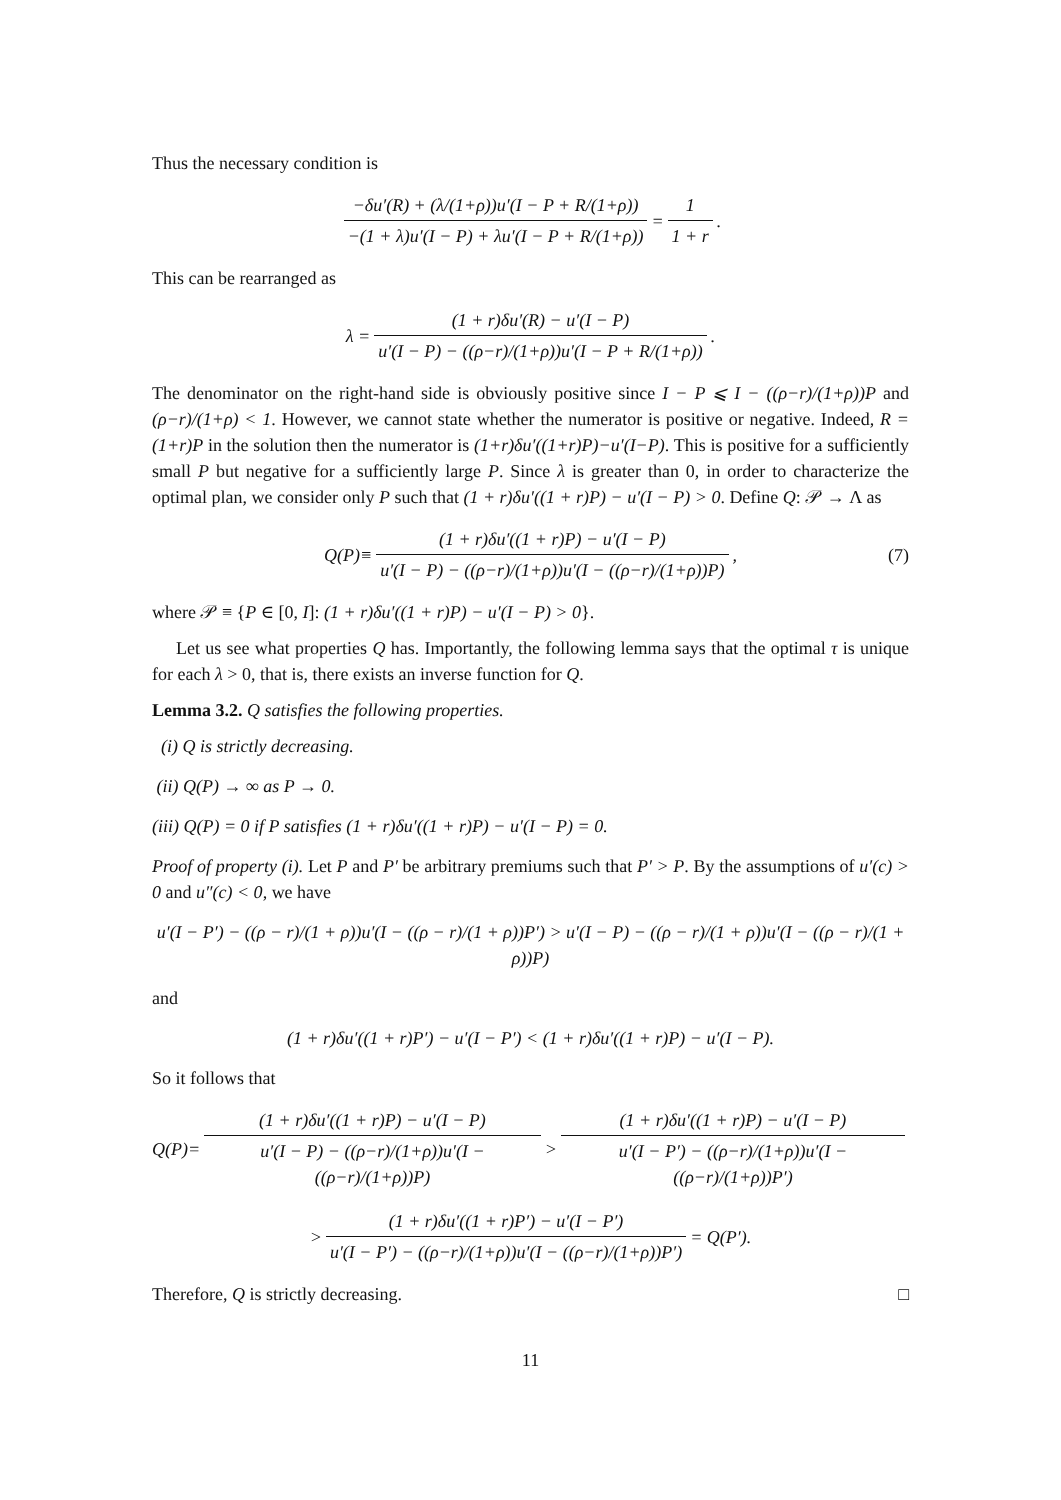Thus the necessary condition is
−δu′(R) + (λ/(1+ρ))u′(I − P + R/(1+ρ)) −(1 + λ)u′(I − P) + λu′(I − P + R/(1+ρ)) = 1 1 + r.
This can be rearranged as
λ = (1 + r)δu′(R) − u′(I − P) u′(I − P) − ((ρ−r)/(1+ρ))u′(I − P + R/(1+ρ)).
The denominator on the right-hand side is obviously positive since I − P ⩽ I − ((ρ−r)/(1+ρ))P and (ρ−r)/(1+ρ) < 1. However, we cannot state whether the numerator is positive or negative. Indeed, R = (1+r)P in the solution then the numerator is (1+r)δu′((1+r)P)−u′(I−P). This is positive for a sufficiently small P but negative for a sufficiently large P. Since λ is greater than 0, in order to characterize the optimal plan, we consider only P such that (1 + r)δu′((1 + r)P) − u′(I − P) > 0. Define Q: 𝒫 → Λ as
Q(P) ≡ (1 + r)δu′((1 + r)P) − u′(I − P) u′(I − P) − ((ρ−r)/(1+ρ))u′(I − ((ρ−r)/(1+ρ))P), (7)
where 𝒫 ≡ {P ∈ [0, I]: (1 + r)δu′((1 + r)P) − u′(I − P) > 0}.
Let us see what properties Q has. Importantly, the following lemma says that the optimal τ is unique for each λ > 0, that is, there exists an inverse function for Q.
Lemma 3.2. Q satisfies the following properties.
(i) Q is strictly decreasing.
(ii) Q(P) → ∞ as P → 0.
(iii) Q(P) = 0 if P satisfies (1 + r)δu′((1 + r)P) − u′(I − P) = 0.
Proof of property (i). Let P and P′ be arbitrary premiums such that P′ > P. By the assumptions of u′(c) > 0 and u″(c) < 0, we have
u′(I − P′) − ((ρ − r)/(1 + ρ))u′(I − ((ρ − r)/(1 + ρ))P′) > u′(I − P) − ((ρ − r)/(1 + ρ))u′(I − ((ρ − r)/(1 + ρ))P)
and
(1 + r)δu′((1 + r)P′) − u′(I − P′) < (1 + r)δu′((1 + r)P) − u′(I − P).
So it follows that
Q(P) = (1 + r)δu′((1 + r)P) − u′(I − P) u′(I − P) − ((ρ−r)/(1+ρ))u′(I − ((ρ−r)/(1+ρ))P) > (1 + r)δu′((1 + r)P) − u′(I − P) u′(I − P′) − ((ρ−r)/(1+ρ))u′(I − ((ρ−r)/(1+ρ))P′)
> (1 + r)δu′((1 + r)P′) − u′(I − P′) u′(I − P′) − ((ρ−r)/(1+ρ))u′(I − ((ρ−r)/(1+ρ))P′) = Q(P′).
Therefore, Q is strictly decreasing. □
11